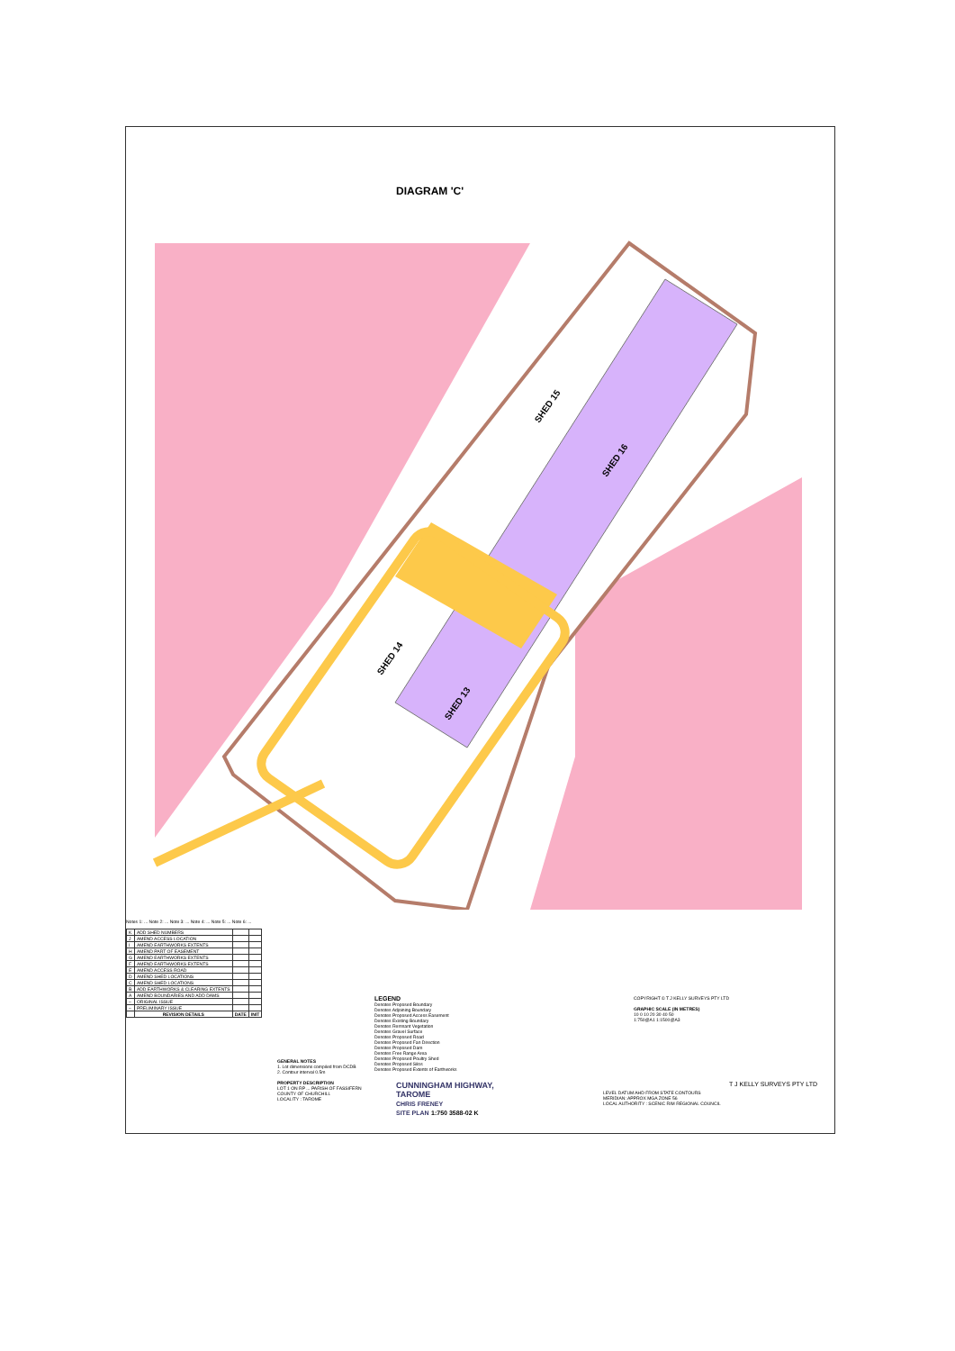DIAGRAM 'C'
SHED 15
SHED 16
SHED 14
SHED 13
Notes 1: ... Note 2: ... Note 3: ... Note 4: ... Note 5: ... Note 6: ...
| K | ADD SHED NUMBERS | | |
| J | AMEND ACCESS LOCATION | | |
| I | AMEND EARTHWORKS EXTENTS | | |
| H | AMEND PART OF EASEMENT | | |
| G | AMEND EARTHWORKS EXTENTS | | |
| F | AMEND EARTHWORKS EXTENTS | | |
| E | AMEND ACCESS ROAD | | |
| D | AMEND SHED LOCATIONS | | |
| C | AMEND SHED LOCATIONS | | |
| B | ADD EARTHWORKS & CLEARING EXTENTS | | |
| A | AMEND BOUNDARIES AND ADD DAMS | | |
| – | ORIGINAL ISSUE | | |
| – | PRELIMINARY ISSUE | | |
| | REVISION DETAILS | DATE | INIT |
GENERAL NOTES
1. Lot dimensions compiled from DCDB
2. Contour interval 0.5m
PROPERTY DESCRIPTION
LOT 1 ON RP ... PARISH OF FASSIFERN COUNTY OF CHURCHILL
LOCALITY : TAROME
LEGEND
Denotes Proposed Boundary
Denotes Adjoining Boundary
Denotes Proposed Access Easement
Denotes Existing Boundary
Denotes Remnant Vegetation
Denotes Gravel Surface
Denotes Proposed Road
Denotes Proposed Fan Direction
Denotes Proposed Dam
Denotes Free Range Area
Denotes Proposed Poultry Shed
Denotes Proposed Silos
Denotes Proposed Extents of Earthworks
COPYRIGHT © T J KELLY SURVEYS PTY LTD
GRAPHIC SCALE (IN METRES)
10 0 10 20 30 40 50
1:750@A1 1:1500@A3
CUNNINGHAM HIGHWAY,
TAROME
CHRIS FRENEY
SITE PLAN 1:750 3588-02 K
LEVEL DATUM AHD FROM STATE CONTOURS
MERIDIAN: APPROX MGA ZONE 56
LOCAL AUTHORITY : SCENIC RIM REGIONAL COUNCIL
T J KELLY SURVEYS PTY LTD